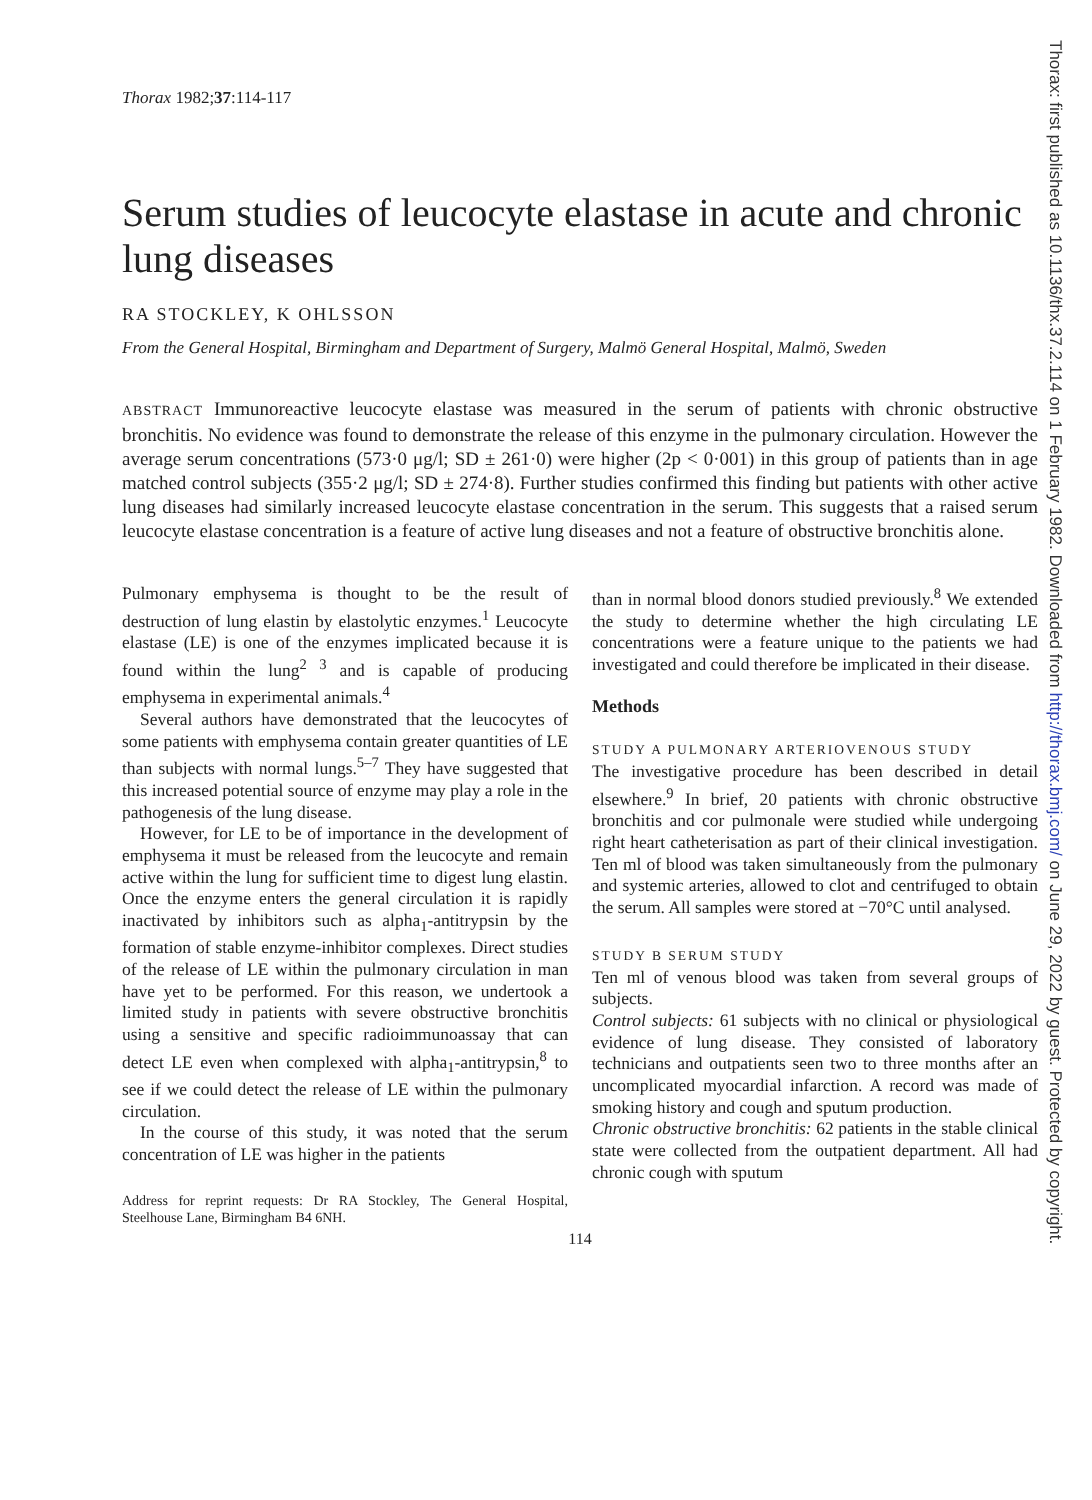Thorax 1982;37:114-117
Serum studies of leucocyte elastase in acute and chronic lung diseases
RA STOCKLEY, K OHLSSON
From the General Hospital, Birmingham and Department of Surgery, Malmö General Hospital, Malmö, Sweden
ABSTRACT Immunoreactive leucocyte elastase was measured in the serum of patients with chronic obstructive bronchitis. No evidence was found to demonstrate the release of this enzyme in the pulmonary circulation. However the average serum concentrations (573·0 μg/l; SD ± 261·0) were higher (2p < 0·001) in this group of patients than in age matched control subjects (355·2 μg/l; SD ± 274·8). Further studies confirmed this finding but patients with other active lung diseases had similarly increased leucocyte elastase concentration in the serum. This suggests that a raised serum leucocyte elastase concentration is a feature of active lung diseases and not a feature of obstructive bronchitis alone.
Pulmonary emphysema is thought to be the result of destruction of lung elastin by elastolytic enzymes.<sup>1</sup> Leucocyte elastase (LE) is one of the enzymes implicated because it is found within the lung<sup>2 3</sup> and is capable of producing emphysema in experimental animals.<sup>4</sup>
Several authors have demonstrated that the leucocytes of some patients with emphysema contain greater quantities of LE than subjects with normal lungs.<sup>5–7</sup> They have suggested that this increased potential source of enzyme may play a role in the pathogenesis of the lung disease.
However, for LE to be of importance in the development of emphysema it must be released from the leucocyte and remain active within the lung for sufficient time to digest lung elastin. Once the enzyme enters the general circulation it is rapidly inactivated by inhibitors such as alpha<sub>1</sub>-antitrypsin by the formation of stable enzyme-inhibitor complexes. Direct studies of the release of LE within the pulmonary circulation in man have yet to be performed. For this reason, we undertook a limited study in patients with severe obstructive bronchitis using a sensitive and specific radioimmunoassay that can detect LE even when complexed with alpha<sub>1</sub>-antitrypsin,<sup>8</sup> to see if we could detect the release of LE within the pulmonary circulation.
In the course of this study, it was noted that the serum concentration of LE was higher in the patients
Address for reprint requests: Dr RA Stockley, The General Hospital, Steelhouse Lane, Birmingham B4 6NH.
than in normal blood donors studied previously.<sup>8</sup> We extended the study to determine whether the high circulating LE concentrations were a feature unique to the patients we had investigated and could therefore be implicated in their disease.
Methods
STUDY A PULMONARY ARTERIOVENOUS STUDY
The investigative procedure has been described in detail elsewhere.<sup>9</sup> In brief, 20 patients with chronic obstructive bronchitis and cor pulmonale were studied while undergoing right heart catheterisation as part of their clinical investigation. Ten ml of blood was taken simultaneously from the pulmonary and systemic arteries, allowed to clot and centrifuged to obtain the serum. All samples were stored at −70°C until analysed.
STUDY B SERUM STUDY
Ten ml of venous blood was taken from several groups of subjects.
Control subjects: 61 subjects with no clinical or physiological evidence of lung disease. They consisted of laboratory technicians and outpatients seen two to three months after an uncomplicated myocardial infarction. A record was made of smoking history and cough and sputum production.
Chronic obstructive bronchitis: 62 patients in the stable clinical state were collected from the outpatient department. All had chronic cough with sputum
114
Thorax: first published as 10.1136/thx.37.2.114 on 1 February 1982. Downloaded from http://thorax.bmj.com/ on June 29, 2022 by guest. Protected by copyright.